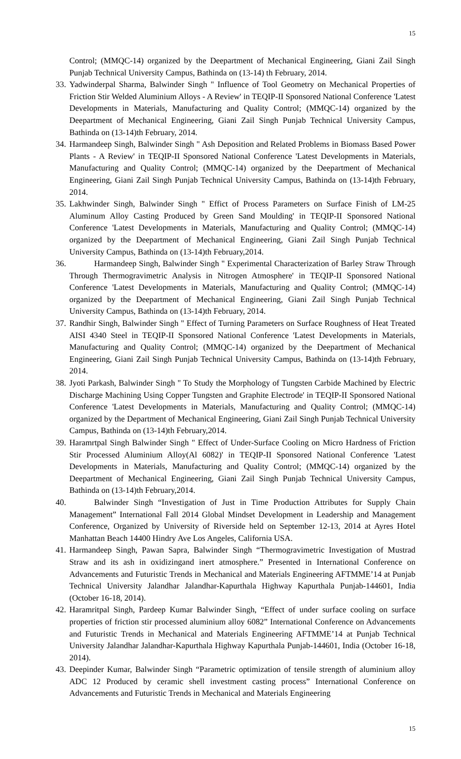15
Control; (MMQC-14) organized by the Deepartment of Mechanical Engineering, Giani Zail Singh Punjab Technical University Campus, Bathinda on (13-14) th February, 2014.
33.
Yadwinderpal Sharma, Balwinder Singh " Influence of Tool Geometry on Mechanical Properties of Friction Stir Welded Aluminium Alloys - A Review' in TEQIP-II Sponsored National Conference 'Latest Developments in Materials, Manufacturing and Quality Control; (MMQC-14) organized by the Deepartment of Mechanical Engineering, Giani Zail Singh Punjab Technical University Campus, Bathinda on (13-14)th February, 2014.
34.
Harmandeep Singh, Balwinder Singh " Ash Deposition and Related Problems in Biomass Based Power Plants - A Review' in TEQIP-II Sponsored National Conference 'Latest Developments in Materials, Manufacturing and Quality Control; (MMQC-14) organized by the Deepartment of Mechanical Engineering, Giani Zail Singh Punjab Technical University Campus, Bathinda on (13-14)th February, 2014.
35.
Lakhwinder Singh, Balwinder Singh " Effict of Process Parameters on Surface Finish of LM-25 Aluminum Alloy Casting Produced by Green Sand Moulding' in TEQIP-II Sponsored National Conference 'Latest Developments in Materials, Manufacturing and Quality Control; (MMQC-14) organized by the Deepartment of Mechanical Engineering, Giani Zail Singh Punjab Technical University Campus, Bathinda on (13-14)th February,2014.
36.
Harmandeep Singh, Balwinder Singh " Experimental Characterization of Barley Straw Through Through Thermogravimetric Analysis in Nitrogen Atmosphere' in TEQIP-II Sponsored National Conference 'Latest Developments in Materials, Manufacturing and Quality Control; (MMQC-14) organized by the Deepartment of Mechanical Engineering, Giani Zail Singh Punjab Technical University Campus, Bathinda on (13-14)th February, 2014.
37.
Randhir Singh, Balwinder Singh " Effect of Turning Parameters on Surface Roughness of Heat Treated AISI 4340 Steel in TEQIP-II Sponsored National Conference 'Latest Developments in Materials, Manufacturing and Quality Control; (MMQC-14) organized by the Deepartment of Mechanical Engineering, Giani Zail Singh Punjab Technical University Campus, Bathinda on (13-14)th February, 2014.
38.
Jyoti Parkash, Balwinder Singh " To Study the Morphology of Tungsten Carbide Machined by Electric Discharge Machining Using Copper Tungsten and Graphite Electrode' in TEQIP-II Sponsored National Conference 'Latest Developments in Materials, Manufacturing and Quality Control; (MMQC-14) organized by the Department of Mechanical Engineering, Giani Zail Singh Punjab Technical University Campus, Bathinda on (13-14)th February,2014.
39.
Haramrtpal Singh Balwinder Singh " Effect of Under-Surface Cooling on Micro Hardness of Friction Stir Processed Aluminium Alloy(Al 6082)' in TEQIP-II Sponsored National Conference 'Latest Developments in Materials, Manufacturing and Quality Control; (MMQC-14) organized by the Deepartment of Mechanical Engineering, Giani Zail Singh Punjab Technical University Campus, Bathinda on (13-14)th February,2014.
40.
Balwinder Singh “Investigation of Just in Time Production Attributes for Supply Chain Management” International Fall 2014 Global Mindset Development in Leadership and Management Conference, Organized by University of Riverside held on September 12-13, 2014 at Ayres Hotel Manhattan Beach 14400 Hindry Ave Los Angeles, California USA.
41.
Harmandeep Singh, Pawan Sapra, Balwinder Singh “Thermogravimetric Investigation of Mustrad Straw and its ash in oxidizingand inert atmosphere.” Presented in International Conference on Advancements and Futuristic Trends in Mechanical and Materials Engineering AFTMME’14 at Punjab Technical University Jalandhar Jalandhar-Kapurthala Highway Kapurthala Punjab-144601, India (October 16-18, 2014).
42.
Haramritpal Singh, Pardeep Kumar Balwinder Singh, “Effect of under surface cooling on surface properties of friction stir processed aluminium alloy 6082” International Conference on Advancements and Futuristic Trends in Mechanical and Materials Engineering AFTMME’14 at Punjab Technical University Jalandhar Jalandhar-Kapurthala Highway Kapurthala Punjab-144601, India (October 16-18, 2014).
43.
Deepinder Kumar, Balwinder Singh “Parametric optimization of tensile strength of aluminium alloy ADC 12 Produced by ceramic shell investment casting process” International Conference on Advancements and Futuristic Trends in Mechanical and Materials Engineering
15